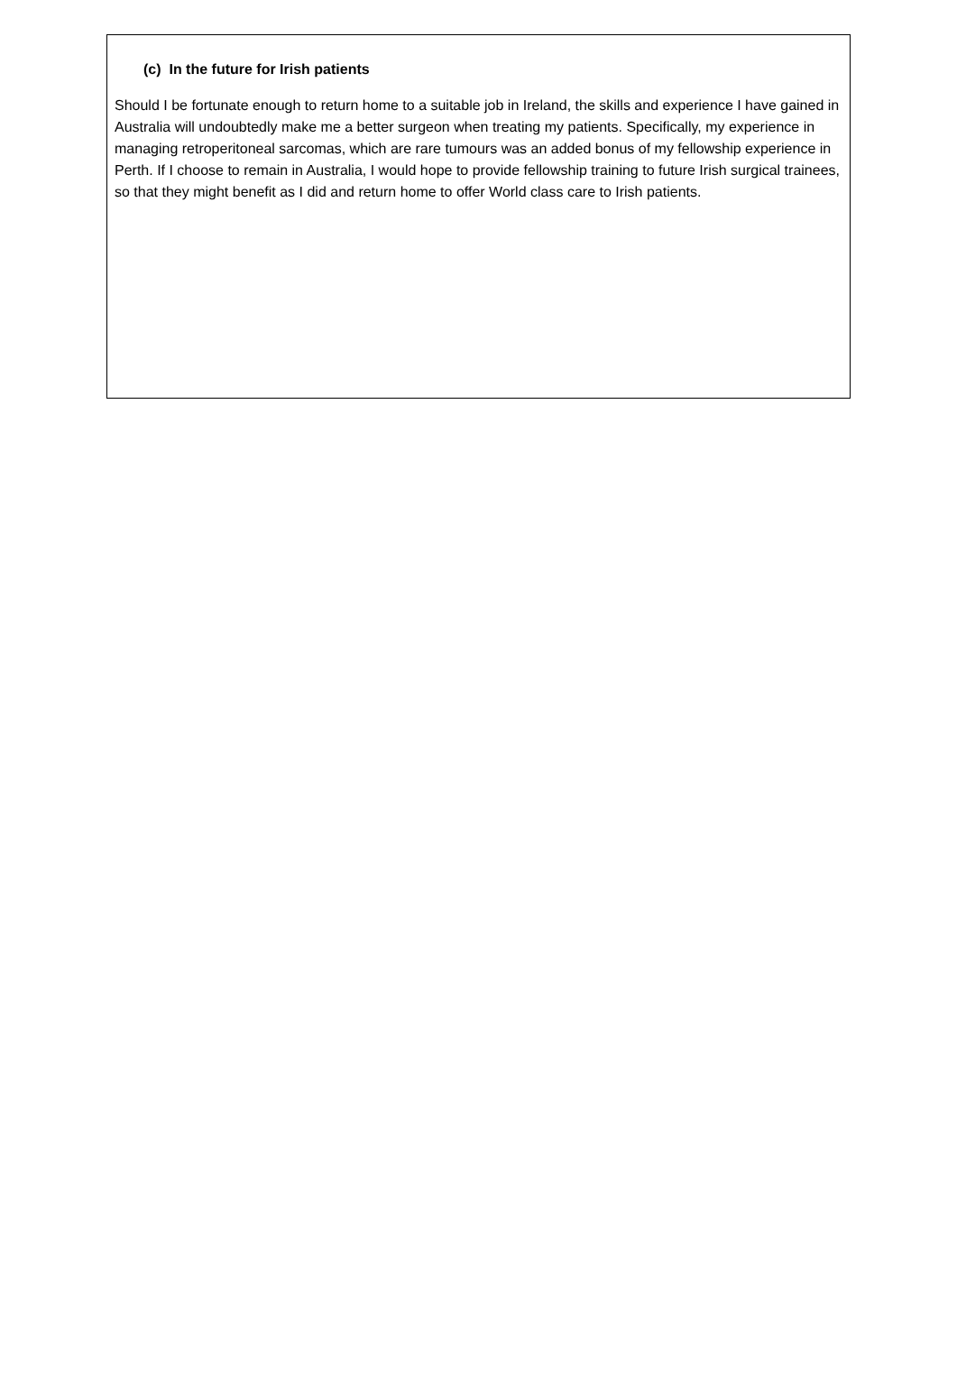(c) In the future for Irish patients
Should I be fortunate enough to return home to a suitable job in Ireland, the skills and experience I have gained in Australia will undoubtedly make me a better surgeon when treating my patients. Specifically, my experience in managing retroperitoneal sarcomas, which are rare tumours was an added bonus of my fellowship experience in Perth. If I choose to remain in Australia, I would hope to provide fellowship training to future Irish surgical trainees, so that they might benefit as I did and return home to offer World class care to Irish patients.